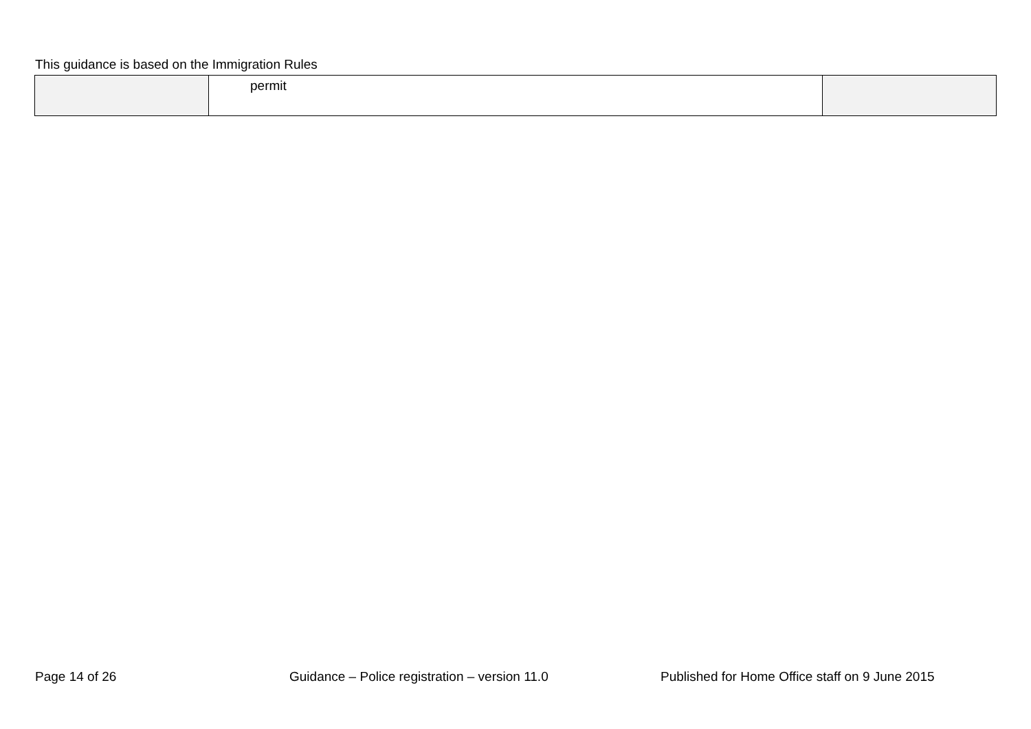This guidance is based on the Immigration Rules
| | permit | |
Page 14 of 26 Guidance – Police registration – version 11.0 Published for Home Office staff on 9 June 2015